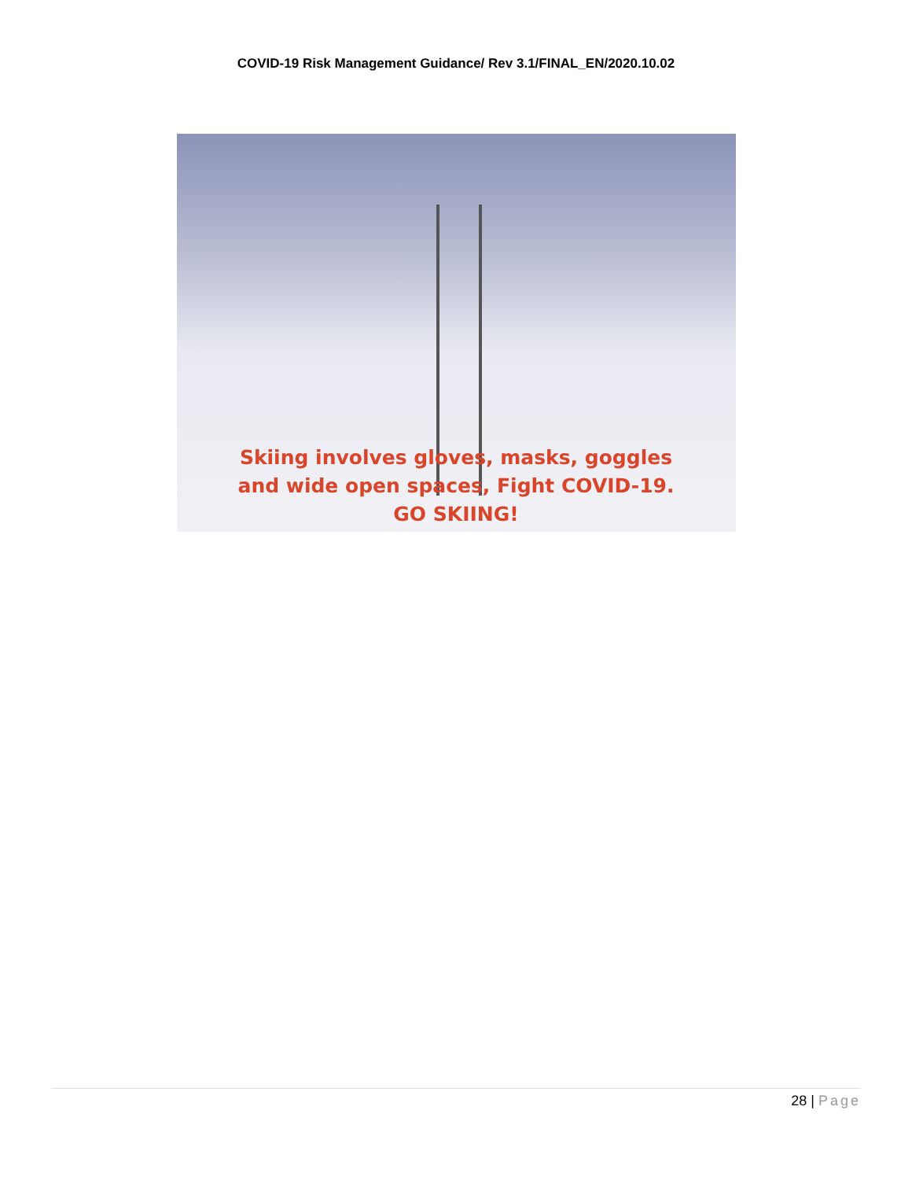COVID-19 Risk Management Guidance/ Rev 3.1/FINAL_EN/2020.10.02
Skiing involves gloves, masks, goggles
and wide open spaces, Fight COVID-19.
GO SKIING!
28 | Page